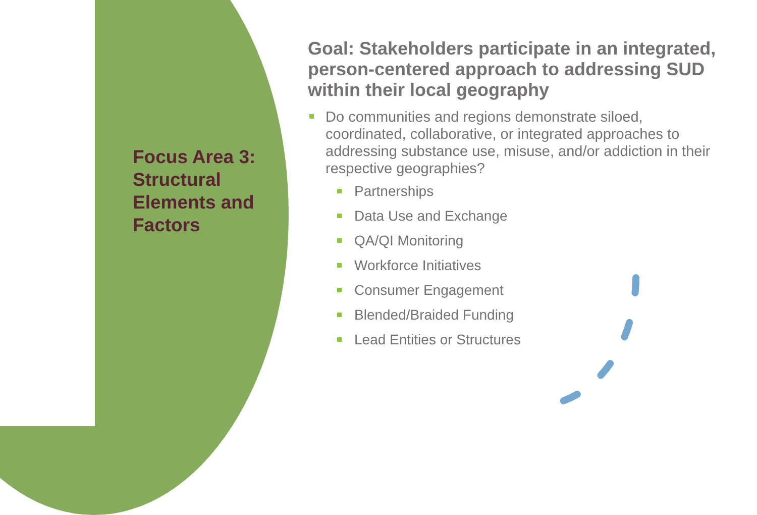Focus Area 3: Structural Elements and Factors
Goal: Stakeholders participate in an integrated, person-centered approach to addressing SUD within their local geography
Do communities and regions demonstrate siloed, coordinated, collaborative, or integrated approaches to addressing substance use, misuse, and/or addiction in their respective geographies?
Partnerships
Data Use and Exchange
QA/QI Monitoring
Workforce Initiatives
Consumer Engagement
Blended/Braided Funding
Lead Entities or Structures